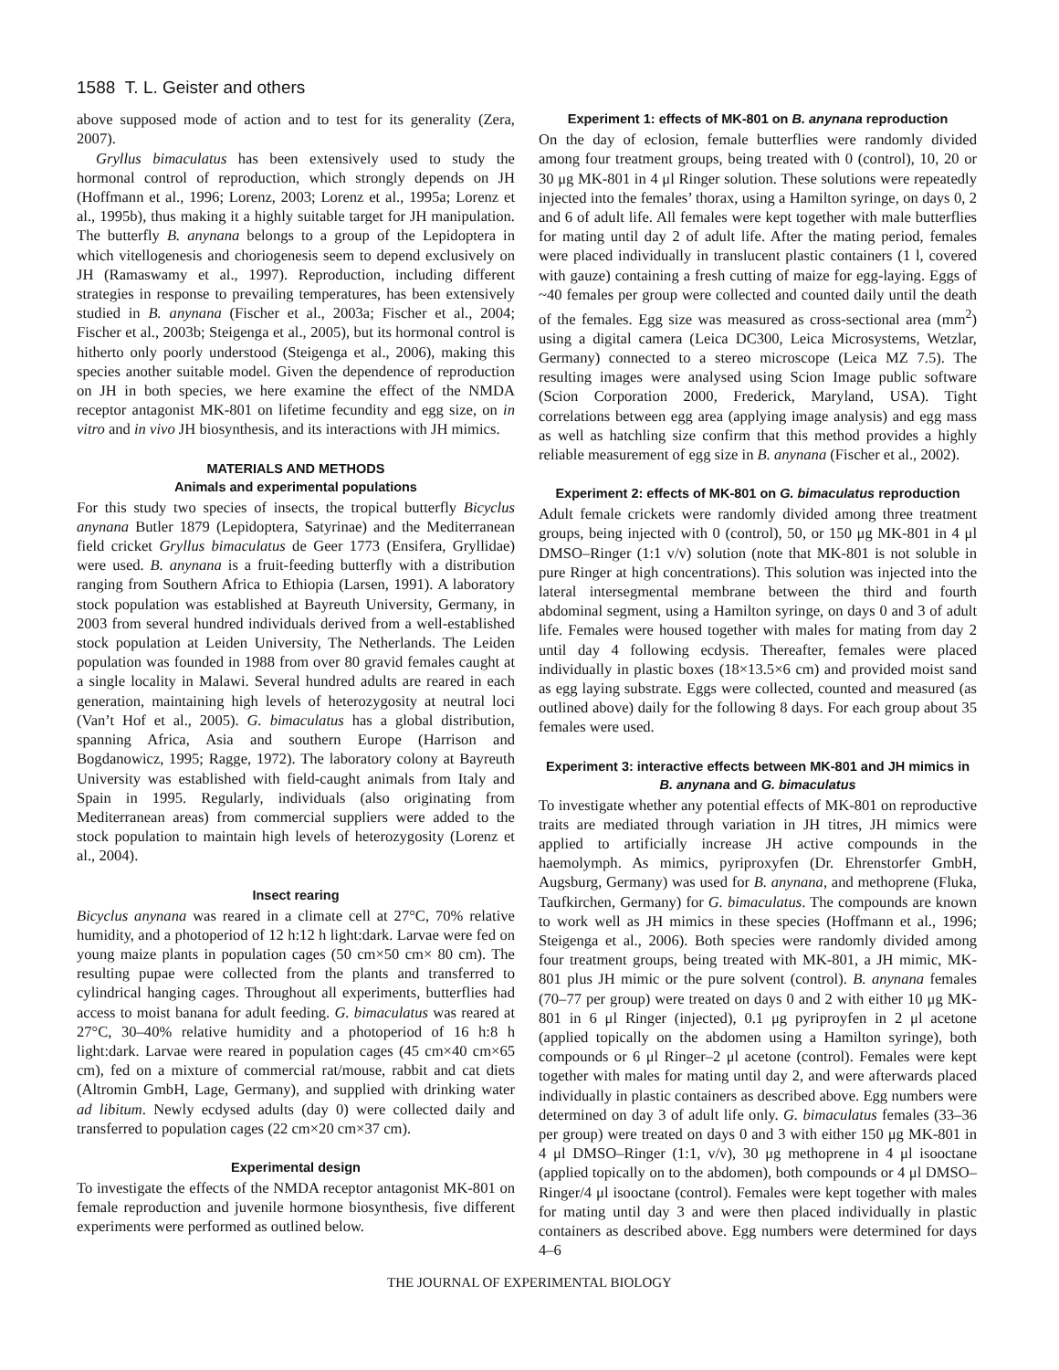1588 T. L. Geister and others
above supposed mode of action and to test for its generality (Zera, 2007).
Gryllus bimaculatus has been extensively used to study the hormonal control of reproduction, which strongly depends on JH (Hoffmann et al., 1996; Lorenz, 2003; Lorenz et al., 1995a; Lorenz et al., 1995b), thus making it a highly suitable target for JH manipulation. The butterfly B. anynana belongs to a group of the Lepidoptera in which vitellogenesis and choriogenesis seem to depend exclusively on JH (Ramaswamy et al., 1997). Reproduction, including different strategies in response to prevailing temperatures, has been extensively studied in B. anynana (Fischer et al., 2003a; Fischer et al., 2004; Fischer et al., 2003b; Steigenga et al., 2005), but its hormonal control is hitherto only poorly understood (Steigenga et al., 2006), making this species another suitable model. Given the dependence of reproduction on JH in both species, we here examine the effect of the NMDA receptor antagonist MK-801 on lifetime fecundity and egg size, on in vitro and in vivo JH biosynthesis, and its interactions with JH mimics.
MATERIALS AND METHODS
Animals and experimental populations
For this study two species of insects, the tropical butterfly Bicyclus anynana Butler 1879 (Lepidoptera, Satyrinae) and the Mediterranean field cricket Gryllus bimaculatus de Geer 1773 (Ensifera, Gryllidae) were used. B. anynana is a fruit-feeding butterfly with a distribution ranging from Southern Africa to Ethiopia (Larsen, 1991). A laboratory stock population was established at Bayreuth University, Germany, in 2003 from several hundred individuals derived from a well-established stock population at Leiden University, The Netherlands. The Leiden population was founded in 1988 from over 80 gravid females caught at a single locality in Malawi. Several hundred adults are reared in each generation, maintaining high levels of heterozygosity at neutral loci (Van’t Hof et al., 2005). G. bimaculatus has a global distribution, spanning Africa, Asia and southern Europe (Harrison and Bogdanowicz, 1995; Ragge, 1972). The laboratory colony at Bayreuth University was established with field-caught animals from Italy and Spain in 1995. Regularly, individuals (also originating from Mediterranean areas) from commercial suppliers were added to the stock population to maintain high levels of heterozygosity (Lorenz et al., 2004).
Insect rearing
Bicyclus anynana was reared in a climate cell at 27°C, 70% relative humidity, and a photoperiod of 12 h:12 h light:dark. Larvae were fed on young maize plants in population cages (50 cm×50 cm× 80 cm). The resulting pupae were collected from the plants and transferred to cylindrical hanging cages. Throughout all experiments, butterflies had access to moist banana for adult feeding. G. bimaculatus was reared at 27°C, 30–40% relative humidity and a photoperiod of 16 h:8 h light:dark. Larvae were reared in population cages (45 cm×40 cm×65 cm), fed on a mixture of commercial rat/mouse, rabbit and cat diets (Altromin GmbH, Lage, Germany), and supplied with drinking water ad libitum. Newly ecdysed adults (day 0) were collected daily and transferred to population cages (22 cm×20 cm×37 cm).
Experimental design
To investigate the effects of the NMDA receptor antagonist MK-801 on female reproduction and juvenile hormone biosynthesis, five different experiments were performed as outlined below.
Experiment 1: effects of MK-801 on B. anynana reproduction
On the day of eclosion, female butterflies were randomly divided among four treatment groups, being treated with 0 (control), 10, 20 or 30 μg MK-801 in 4 μl Ringer solution. These solutions were repeatedly injected into the females’ thorax, using a Hamilton syringe, on days 0, 2 and 6 of adult life. All females were kept together with male butterflies for mating until day 2 of adult life. After the mating period, females were placed individually in translucent plastic containers (1 l, covered with gauze) containing a fresh cutting of maize for egg-laying. Eggs of ~40 females per group were collected and counted daily until the death of the females. Egg size was measured as cross-sectional area (mm<sup>2</sup>) using a digital camera (Leica DC300, Leica Microsystems, Wetzlar, Germany) connected to a stereo microscope (Leica MZ 7.5). The resulting images were analysed using Scion Image public software (Scion Corporation 2000, Frederick, Maryland, USA). Tight correlations between egg area (applying image analysis) and egg mass as well as hatchling size confirm that this method provides a highly reliable measurement of egg size in B. anynana (Fischer et al., 2002).
Experiment 2: effects of MK-801 on G. bimaculatus reproduction
Adult female crickets were randomly divided among three treatment groups, being injected with 0 (control), 50, or 150 μg MK-801 in 4 μl DMSO–Ringer (1:1 v/v) solution (note that MK-801 is not soluble in pure Ringer at high concentrations). This solution was injected into the lateral intersegmental membrane between the third and fourth abdominal segment, using a Hamilton syringe, on days 0 and 3 of adult life. Females were housed together with males for mating from day 2 until day 4 following ecdysis. Thereafter, females were placed individually in plastic boxes (18×13.5×6 cm) and provided moist sand as egg laying substrate. Eggs were collected, counted and measured (as outlined above) daily for the following 8 days. For each group about 35 females were used.
Experiment 3: interactive effects between MK-801 and JH mimics in B. anynana and G. bimaculatus
To investigate whether any potential effects of MK-801 on reproductive traits are mediated through variation in JH titres, JH mimics were applied to artificially increase JH active compounds in the haemolymph. As mimics, pyriproxyfen (Dr. Ehrenstorfer GmbH, Augsburg, Germany) was used for B. anynana, and methoprene (Fluka, Taufkirchen, Germany) for G. bimaculatus. The compounds are known to work well as JH mimics in these species (Hoffmann et al., 1996; Steigenga et al., 2006). Both species were randomly divided among four treatment groups, being treated with MK-801, a JH mimic, MK-801 plus JH mimic or the pure solvent (control). B. anynana females (70–77 per group) were treated on days 0 and 2 with either 10 μg MK-801 in 6 μl Ringer (injected), 0.1 μg pyriproyfen in 2 μl acetone (applied topically on the abdomen using a Hamilton syringe), both compounds or 6 μl Ringer–2 μl acetone (control). Females were kept together with males for mating until day 2, and were afterwards placed individually in plastic containers as described above. Egg numbers were determined on day 3 of adult life only. G. bimaculatus females (33–36 per group) were treated on days 0 and 3 with either 150 μg MK-801 in 4 μl DMSO–Ringer (1:1, v/v), 30 μg methoprene in 4 μl isooctane (applied topically on to the abdomen), both compounds or 4 μl DMSO–Ringer/4 μl isooctane (control). Females were kept together with males for mating until day 3 and were then placed individually in plastic containers as described above. Egg numbers were determined for days 4–6
THE JOURNAL OF EXPERIMENTAL BIOLOGY